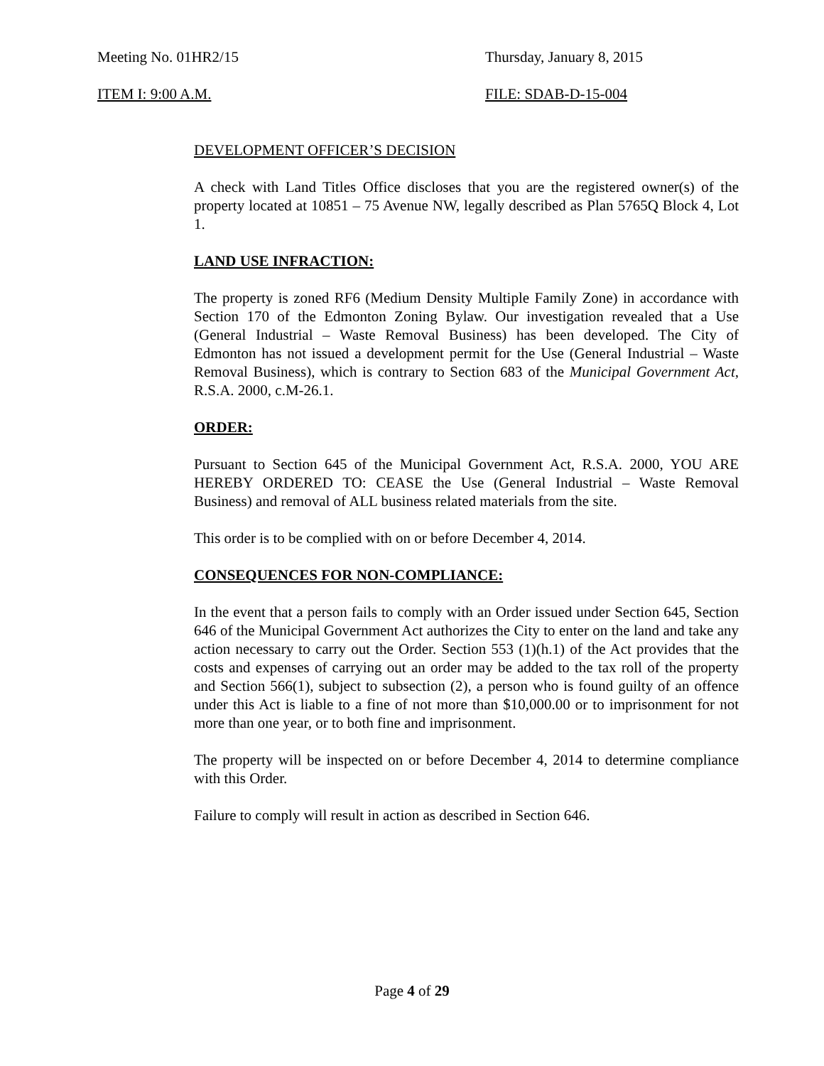Meeting No. 01HR2/15 Thursday, January 8, 2015
ITEM I: 9:00 A.M. FILE: SDAB-D-15-004
DEVELOPMENT OFFICER’S DECISION
A check with Land Titles Office discloses that you are the registered owner(s) of the property located at 10851 – 75 Avenue NW, legally described as Plan 5765Q Block 4, Lot 1.
LAND USE INFRACTION:
The property is zoned RF6 (Medium Density Multiple Family Zone) in accordance with Section 170 of the Edmonton Zoning Bylaw. Our investigation revealed that a Use (General Industrial – Waste Removal Business) has been developed. The City of Edmonton has not issued a development permit for the Use (General Industrial – Waste Removal Business), which is contrary to Section 683 of the Municipal Government Act, R.S.A. 2000, c.M-26.1.
ORDER:
Pursuant to Section 645 of the Municipal Government Act, R.S.A. 2000, YOU ARE HEREBY ORDERED TO: CEASE the Use (General Industrial – Waste Removal Business) and removal of ALL business related materials from the site.
This order is to be complied with on or before December 4, 2014.
CONSEQUENCES FOR NON-COMPLIANCE:
In the event that a person fails to comply with an Order issued under Section 645, Section 646 of the Municipal Government Act authorizes the City to enter on the land and take any action necessary to carry out the Order. Section 553 (1)(h.1) of the Act provides that the costs and expenses of carrying out an order may be added to the tax roll of the property and Section 566(1), subject to subsection (2), a person who is found guilty of an offence under this Act is liable to a fine of not more than $10,000.00 or to imprisonment for not more than one year, or to both fine and imprisonment.
The property will be inspected on or before December 4, 2014 to determine compliance with this Order.
Failure to comply will result in action as described in Section 646.
Page 4 of 29